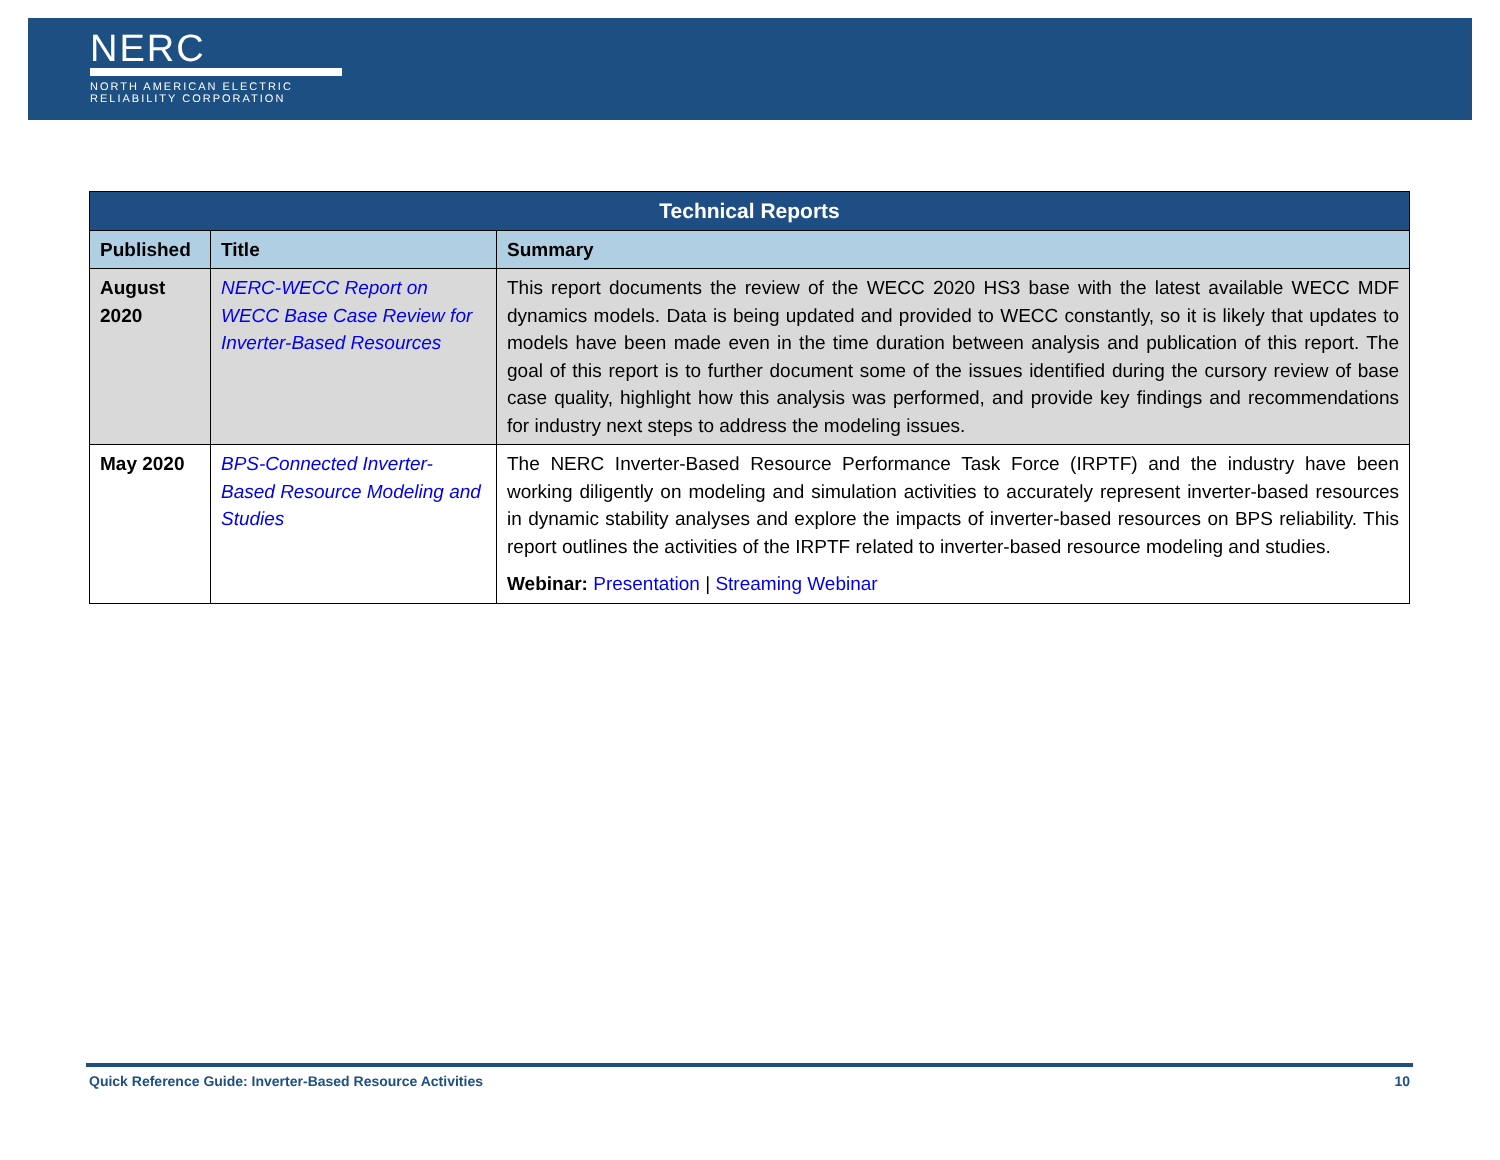NERC
NORTH AMERICAN ELECTRIC
RELIABILITY CORPORATION
| Technical Reports | | |
| --- | --- | --- |
| Published | Title | Summary |
| August 2020 | NERC-WECC Report on WECC Base Case Review for Inverter-Based Resources | This report documents the review of the WECC 2020 HS3 base with the latest available WECC MDF dynamics models. Data is being updated and provided to WECC constantly, so it is likely that updates to models have been made even in the time duration between analysis and publication of this report. The goal of this report is to further document some of the issues identified during the cursory review of base case quality, highlight how this analysis was performed, and provide key findings and recommendations for industry next steps to address the modeling issues. |
| May 2020 | BPS-Connected Inverter-Based Resource Modeling and Studies | The NERC Inverter-Based Resource Performance Task Force (IRPTF) and the industry have been working diligently on modeling and simulation activities to accurately represent inverter-based resources in dynamic stability analyses and explore the impacts of inverter-based resources on BPS reliability. This report outlines the activities of the IRPTF related to inverter-based resource modeling and studies. Webinar: Presentation / Streaming Webinar |
Quick Reference Guide: Inverter-Based Resource Activities 10